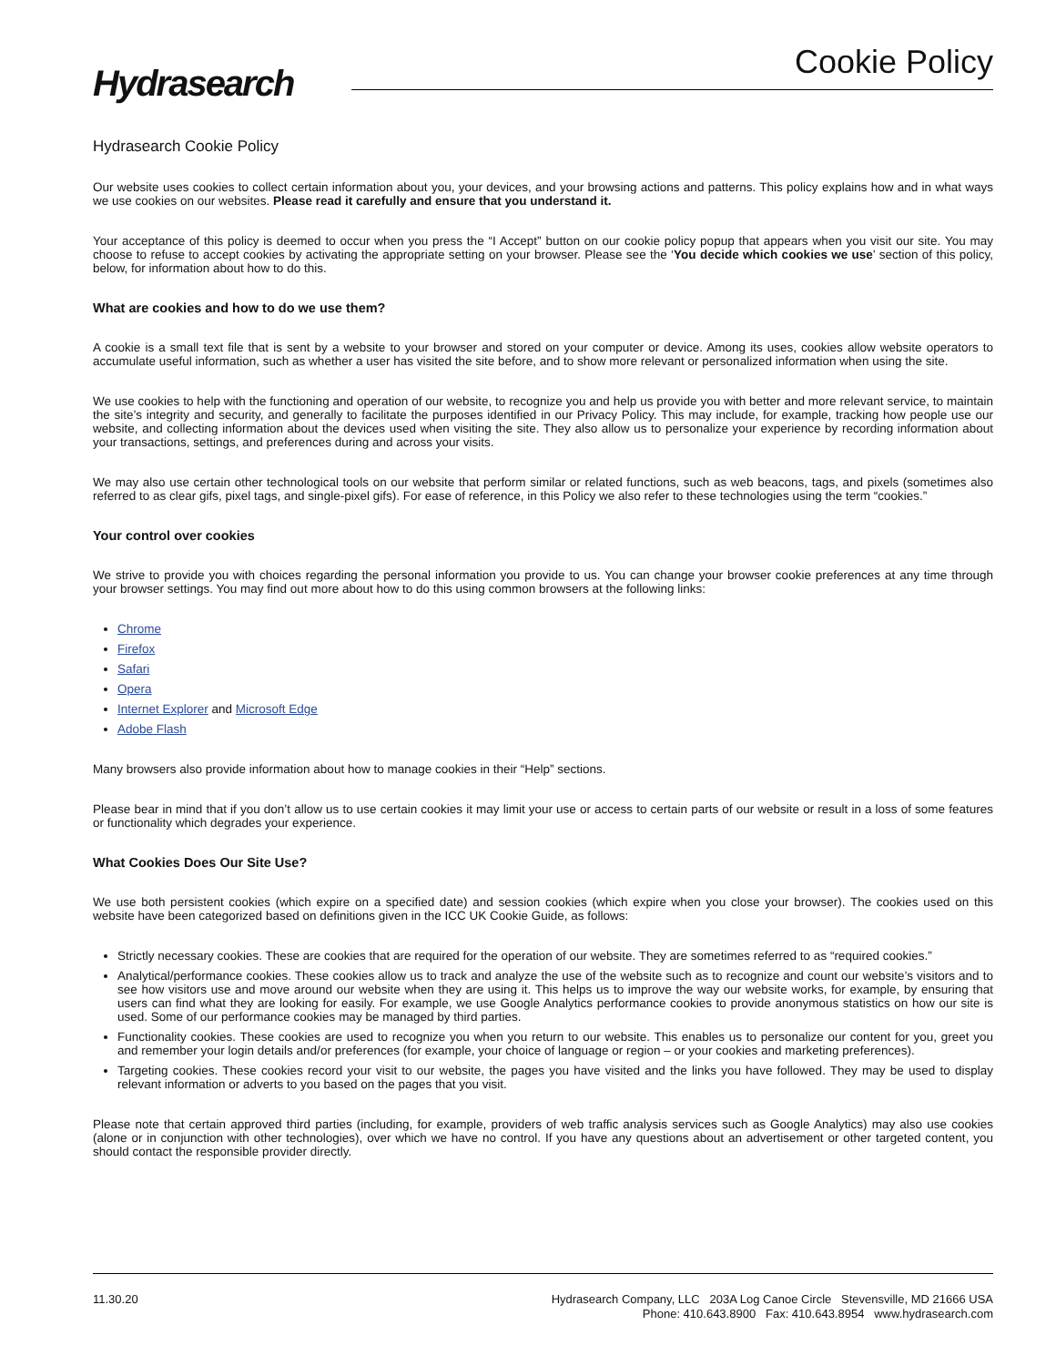Hydrasearch
Cookie Policy
Hydrasearch Cookie Policy
Our website uses cookies to collect certain information about you, your devices, and your browsing actions and patterns. This policy explains how and in what ways we use cookies on our websites. Please read it carefully and ensure that you understand it.
Your acceptance of this policy is deemed to occur when you press the “I Accept” button on our cookie policy popup that appears when you visit our site. You may choose to refuse to accept cookies by activating the appropriate setting on your browser. Please see the ‘You decide which cookies we use’ section of this policy, below, for information about how to do this.
What are cookies and how to do we use them?
A cookie is a small text file that is sent by a website to your browser and stored on your computer or device. Among its uses, cookies allow website operators to accumulate useful information, such as whether a user has visited the site before, and to show more relevant or personalized information when using the site.
We use cookies to help with the functioning and operation of our website, to recognize you and help us provide you with better and more relevant service, to maintain the site’s integrity and security, and generally to facilitate the purposes identified in our Privacy Policy. This may include, for example, tracking how people use our website, and collecting information about the devices used when visiting the site. They also allow us to personalize your experience by recording information about your transactions, settings, and preferences during and across your visits.
We may also use certain other technological tools on our website that perform similar or related functions, such as web beacons, tags, and pixels (sometimes also referred to as clear gifs, pixel tags, and single-pixel gifs). For ease of reference, in this Policy we also refer to these technologies using the term “cookies.”
Your control over cookies
We strive to provide you with choices regarding the personal information you provide to us. You can change your browser cookie preferences at any time through your browser settings. You may find out more about how to do this using common browsers at the following links:
Chrome
Firefox
Safari
Opera
Internet Explorer and Microsoft Edge
Adobe Flash
Many browsers also provide information about how to manage cookies in their “Help” sections.
Please bear in mind that if you don’t allow us to use certain cookies it may limit your use or access to certain parts of our website or result in a loss of some features or functionality which degrades your experience.
What Cookies Does Our Site Use?
We use both persistent cookies (which expire on a specified date) and session cookies (which expire when you close your browser). The cookies used on this website have been categorized based on definitions given in the ICC UK Cookie Guide, as follows:
Strictly necessary cookies. These are cookies that are required for the operation of our website. They are sometimes referred to as “required cookies.”
Analytical/performance cookies. These cookies allow us to track and analyze the use of the website such as to recognize and count our website’s visitors and to see how visitors use and move around our website when they are using it. This helps us to improve the way our website works, for example, by ensuring that users can find what they are looking for easily. For example, we use Google Analytics performance cookies to provide anonymous statistics on how our site is used. Some of our performance cookies may be managed by third parties.
Functionality cookies. These cookies are used to recognize you when you return to our website. This enables us to personalize our content for you, greet you and remember your login details and/or preferences (for example, your choice of language or region – or your cookies and marketing preferences).
Targeting cookies. These cookies record your visit to our website, the pages you have visited and the links you have followed. They may be used to display relevant information or adverts to you based on the pages that you visit.
Please note that certain approved third parties (including, for example, providers of web traffic analysis services such as Google Analytics) may also use cookies (alone or in conjunction with other technologies), over which we have no control. If you have any questions about an advertisement or other targeted content, you should contact the responsible provider directly.
11.30.20
Hydrasearch Company, LLC 203A Log Canoe Circle Stevensville, MD 21666 USA
Phone: 410.643.8900 Fax: 410.643.8954 www.hydrasearch.com